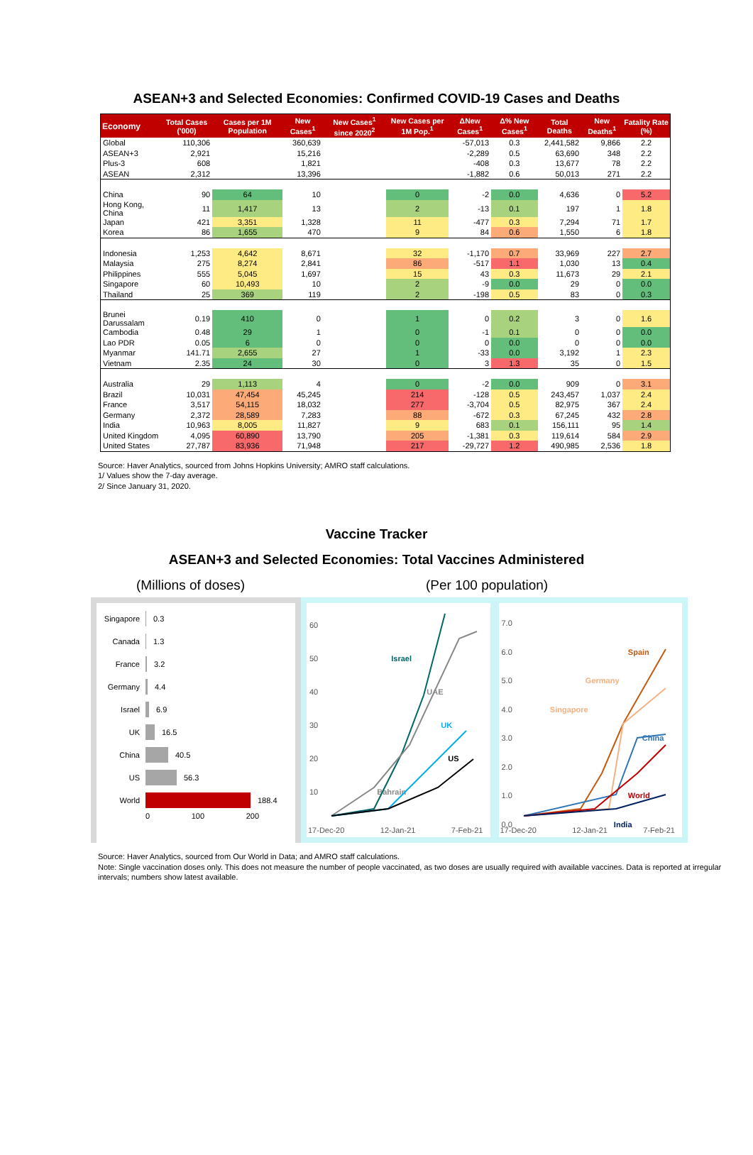ASEAN+3 and Selected Economies: Confirmed COVID-19 Cases and Deaths
| Economy | Total Cases ('000) | Cases per 1M Population | New Cases<sup>1</sup> | New Cases<sup>1</sup> since 2020<sup>2</sup> | New Cases per 1M Pop.<sup>1</sup> | ΔNew Cases<sup>1</sup> | Δ% New Cases<sup>1</sup> | Total Deaths | New Deaths<sup>1</sup> | Fatality Rate (%) |
| --- | --- | --- | --- | --- | --- | --- | --- | --- | --- | --- |
| Global | 110,306 | | 360,639 | | | -57,013 | 0.3 | 2,441,582 | 9,866 | 2.2 |
| ASEAN+3 | 2,921 | | 15,216 | | | -2,289 | 0.5 | 63,690 | 348 | 2.2 |
| Plus-3 | 608 | | 1,821 | | | -408 | 0.3 | 13,677 | 78 | 2.2 |
| ASEAN | 2,312 | | 13,396 | | | -1,882 | 0.6 | 50,013 | 271 | 2.2 |
| China | 90 | 64 | 10 | | 0 | -2 | 0.0 | 4,636 | 0 | 5.2 |
| Hong Kong, China | 11 | 1,417 | 13 | | 2 | -13 | 0.1 | 197 | 1 | 1.8 |
| Japan | 421 | 3,351 | 1,328 | | 11 | -477 | 0.3 | 7,294 | 71 | 1.7 |
| Korea | 86 | 1,655 | 470 | | 9 | 84 | 0.6 | 1,550 | 6 | 1.8 |
| Indonesia | 1,253 | 4,642 | 8,671 | | 32 | -1,170 | 0.7 | 33,969 | 227 | 2.7 |
| Malaysia | 275 | 8,274 | 2,841 | | 86 | -517 | 1.1 | 1,030 | 13 | 0.4 |
| Philippines | 555 | 5,045 | 1,697 | | 15 | 43 | 0.3 | 11,673 | 29 | 2.1 |
| Singapore | 60 | 10,493 | 10 | | 2 | -9 | 0.0 | 29 | 0 | 0.0 |
| Thailand | 25 | 369 | 119 | | 2 | -198 | 0.5 | 83 | 0 | 0.3 |
| Brunei Darussalam | 0.19 | 410 | 0 | | 1 | 0 | 0.2 | 3 | 0 | 1.6 |
| Cambodia | 0.48 | 29 | 1 | | 0 | -1 | 0.1 | 0 | 0 | 0.0 |
| Lao PDR | 0.05 | 6 | 0 | | 0 | 0 | 0.0 | 0 | 0 | 0.0 |
| Myanmar | 141.71 | 2,655 | 27 | | 1 | -33 | 0.0 | 3,192 | 1 | 2.3 |
| Vietnam | 2.35 | 24 | 30 | | 0 | 3 | 1.3 | 35 | 0 | 1.5 |
| Australia | 29 | 1,113 | 4 | | 0 | -2 | 0.0 | 909 | 0 | 3.1 |
| Brazil | 10,031 | 47,454 | 45,245 | | 214 | -128 | 0.5 | 243,457 | 1,037 | 2.4 |
| France | 3,517 | 54,115 | 18,032 | | 277 | -3,704 | 0.5 | 82,975 | 367 | 2.4 |
| Germany | 2,372 | 28,589 | 7,283 | | 88 | -672 | 0.3 | 67,245 | 432 | 2.8 |
| India | 10,963 | 8,005 | 11,827 | | 9 | 683 | 0.1 | 156,111 | 95 | 1.4 |
| United Kingdom | 4,095 | 60,890 | 13,790 | | 205 | -1,381 | 0.3 | 119,614 | 584 | 2.9 |
| United States | 27,787 | 83,936 | 71,948 | | 217 | -29,727 | 1.2 | 490,985 | 2,536 | 1.8 |
Source: Haver Analytics, sourced from Johns Hopkins University; AMRO staff calculations.
1/ Values show the 7-day average.
2/ Since January 31, 2020.
Vaccine Tracker
ASEAN+3 and Selected Economies: Total Vaccines Administered
(Millions of doses) (Per 100 population)
Singapore
0.3
Canada
1.3
France
3.2
Germany
4.4
Israel
6.9
UK
16.5
China
40.5
US
56.3
World
188.4
0 100 200
60
50 Israel
40 UAE
30 UK
20 US
10 Bahrain
17-Dec-20 12-Jan-21 7-Feb-21
7.0
6.0 Spain
5.0 Germany
4.0 Singapore
3.0 China
2.0
1.0 World
0.0 India
17-Dec-20 12-Jan-21 7-Feb-21
Source: Haver Analytics, sourced from Our World in Data; and AMRO staff calculations.
Note: Single vaccination doses only. This does not measure the number of people vaccinated, as two doses are usually required with available vaccines. Data is reported at irregular intervals; numbers show latest available.